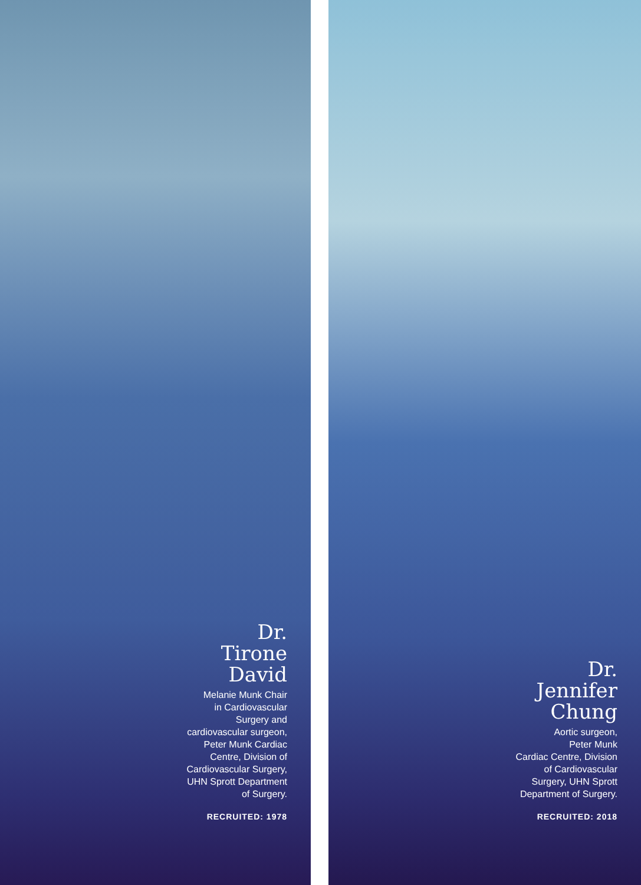Dr.
Tirone
David
Melanie Munk Chair
in Cardiovascular
Surgery and
cardiovascular surgeon,
Peter Munk Cardiac
Centre, Division of
Cardiovascular Surgery,
UHN Sprott Department
of Surgery.
RECRUITED: 1978
Dr.
Jennifer
Chung
Aortic surgeon,
Peter Munk
Cardiac Centre, Division
of Cardiovascular
Surgery, UHN Sprott
Department of Surgery.
RECRUITED: 2018